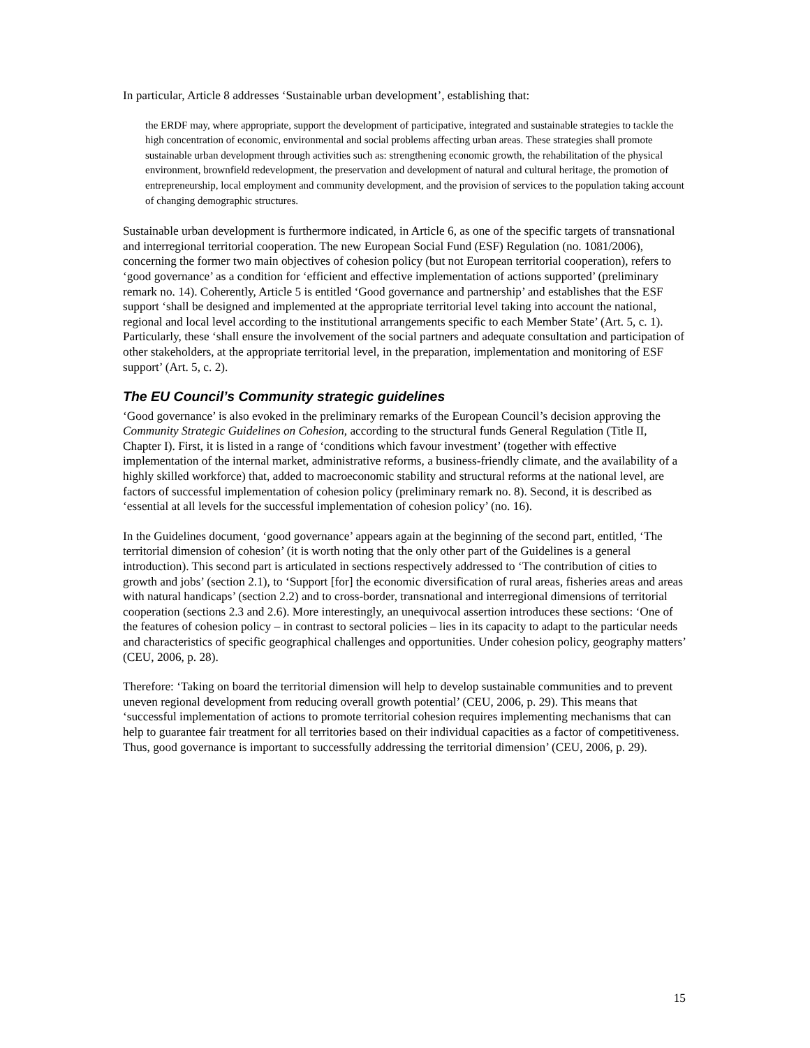In particular, Article 8 addresses ‘Sustainable urban development’, establishing that:
the ERDF may, where appropriate, support the development of participative, integrated and sustainable strategies to tackle the high concentration of economic, environmental and social problems affecting urban areas. These strategies shall promote sustainable urban development through activities such as: strengthening economic growth, the rehabilitation of the physical environment, brownfield redevelopment, the preservation and development of natural and cultural heritage, the promotion of entrepreneurship, local employment and community development, and the provision of services to the population taking account of changing demographic structures.
Sustainable urban development is furthermore indicated, in Article 6, as one of the specific targets of transnational and interregional territorial cooperation. The new European Social Fund (ESF) Regulation (no. 1081/2006), concerning the former two main objectives of cohesion policy (but not European territorial cooperation), refers to ‘good governance’ as a condition for ‘efficient and effective implementation of actions supported’ (preliminary remark no. 14). Coherently, Article 5 is entitled ‘Good governance and partnership’ and establishes that the ESF support ‘shall be designed and implemented at the appropriate territorial level taking into account the national, regional and local level according to the institutional arrangements specific to each Member State’ (Art. 5, c. 1). Particularly, these ‘shall ensure the involvement of the social partners and adequate consultation and participation of other stakeholders, at the appropriate territorial level, in the preparation, implementation and monitoring of ESF support’ (Art. 5, c. 2).
The EU Council’s Community strategic guidelines
‘Good governance’ is also evoked in the preliminary remarks of the European Council’s decision approving the Community Strategic Guidelines on Cohesion, according to the structural funds General Regulation (Title II, Chapter I). First, it is listed in a range of ‘conditions which favour investment’ (together with effective implementation of the internal market, administrative reforms, a business-friendly climate, and the availability of a highly skilled workforce) that, added to macroeconomic stability and structural reforms at the national level, are factors of successful implementation of cohesion policy (preliminary remark no. 8). Second, it is described as ‘essential at all levels for the successful implementation of cohesion policy’ (no. 16).
In the Guidelines document, ‘good governance’ appears again at the beginning of the second part, entitled, ‘The territorial dimension of cohesion’ (it is worth noting that the only other part of the Guidelines is a general introduction). This second part is articulated in sections respectively addressed to ‘The contribution of cities to growth and jobs’ (section 2.1), to ‘Support [for] the economic diversification of rural areas, fisheries areas and areas with natural handicaps’ (section 2.2) and to cross-border, transnational and interregional dimensions of territorial cooperation (sections 2.3 and 2.6). More interestingly, an unequivocal assertion introduces these sections: ‘One of the features of cohesion policy – in contrast to sectoral policies – lies in its capacity to adapt to the particular needs and characteristics of specific geographical challenges and opportunities. Under cohesion policy, geography matters’ (CEU, 2006, p. 28).
Therefore: ‘Taking on board the territorial dimension will help to develop sustainable communities and to prevent uneven regional development from reducing overall growth potential’ (CEU, 2006, p. 29). This means that ‘successful implementation of actions to promote territorial cohesion requires implementing mechanisms that can help to guarantee fair treatment for all territories based on their individual capacities as a factor of competitiveness. Thus, good governance is important to successfully addressing the territorial dimension’ (CEU, 2006, p. 29).
15